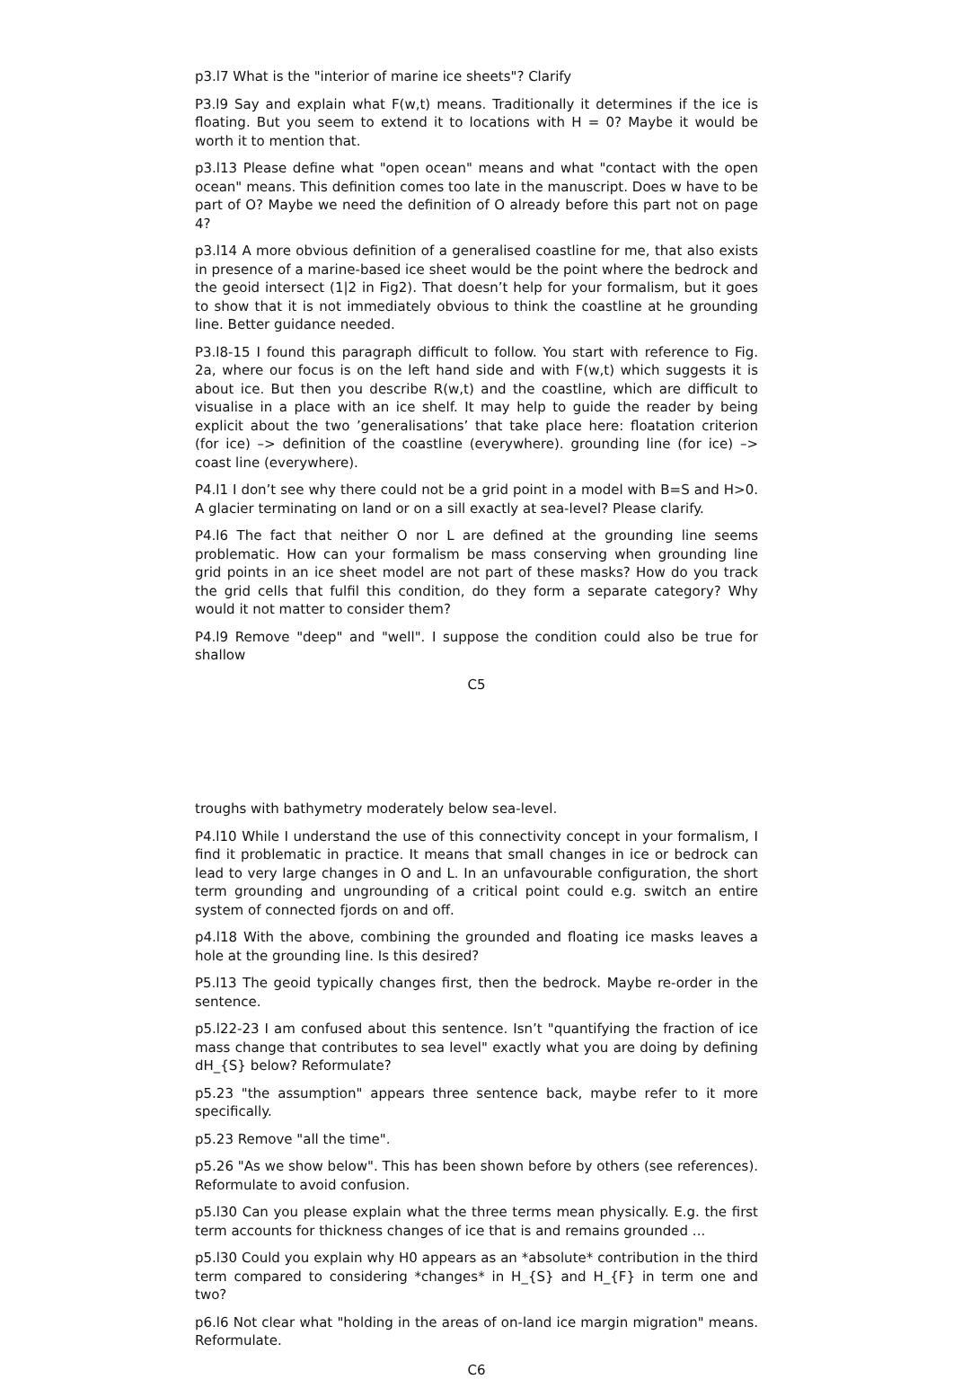p3.l7 What is the "interior of marine ice sheets"? Clarify
P3.l9 Say and explain what F(w,t) means. Traditionally it determines if the ice is floating. But you seem to extend it to locations with H = 0? Maybe it would be worth it to mention that.
p3.l13 Please define what "open ocean" means and what "contact with the open ocean" means. This definition comes too late in the manuscript. Does w have to be part of O? Maybe we need the definition of O already before this part not on page 4?
p3.l14 A more obvious definition of a generalised coastline for me, that also exists in presence of a marine-based ice sheet would be the point where the bedrock and the geoid intersect (1|2 in Fig2). That doesn’t help for your formalism, but it goes to show that it is not immediately obvious to think the coastline at he grounding line. Better guidance needed.
P3.l8-15 I found this paragraph difficult to follow. You start with reference to Fig. 2a, where our focus is on the left hand side and with F(w,t) which suggests it is about ice. But then you describe R(w,t) and the coastline, which are difficult to visualise in a place with an ice shelf. It may help to guide the reader by being explicit about the two ’generalisations’ that take place here: floatation criterion (for ice) –> definition of the coastline (everywhere). grounding line (for ice) –> coast line (everywhere).
P4.l1 I don’t see why there could not be a grid point in a model with B=S and H>0. A glacier terminating on land or on a sill exactly at sea-level? Please clarify.
P4.l6 The fact that neither O nor L are defined at the grounding line seems problematic. How can your formalism be mass conserving when grounding line grid points in an ice sheet model are not part of these masks? How do you track the grid cells that fulfil this condition, do they form a separate category? Why would it not matter to consider them?
P4.l9 Remove "deep" and "well". I suppose the condition could also be true for shallow
C5
troughs with bathymetry moderately below sea-level.
P4.l10 While I understand the use of this connectivity concept in your formalism, I find it problematic in practice. It means that small changes in ice or bedrock can lead to very large changes in O and L. In an unfavourable configuration, the short term grounding and ungrounding of a critical point could e.g. switch an entire system of connected fjords on and off.
p4.l18 With the above, combining the grounded and floating ice masks leaves a hole at the grounding line. Is this desired?
P5.l13 The geoid typically changes first, then the bedrock. Maybe re-order in the sentence.
p5.l22-23 I am confused about this sentence. Isn’t "quantifying the fraction of ice mass change that contributes to sea level" exactly what you are doing by defining dH_{S} below? Reformulate?
p5.23 "the assumption" appears three sentence back, maybe refer to it more specifically.
p5.23 Remove "all the time".
p5.26 "As we show below". This has been shown before by others (see references). Reformulate to avoid confusion.
p5.l30 Can you please explain what the three terms mean physically. E.g. the first term accounts for thickness changes of ice that is and remains grounded ...
p5.l30 Could you explain why H0 appears as an *absolute* contribution in the third term compared to considering *changes* in H_{S} and H_{F} in term one and two?
p6.l6 Not clear what "holding in the areas of on-land ice margin migration" means. Reformulate.
C6